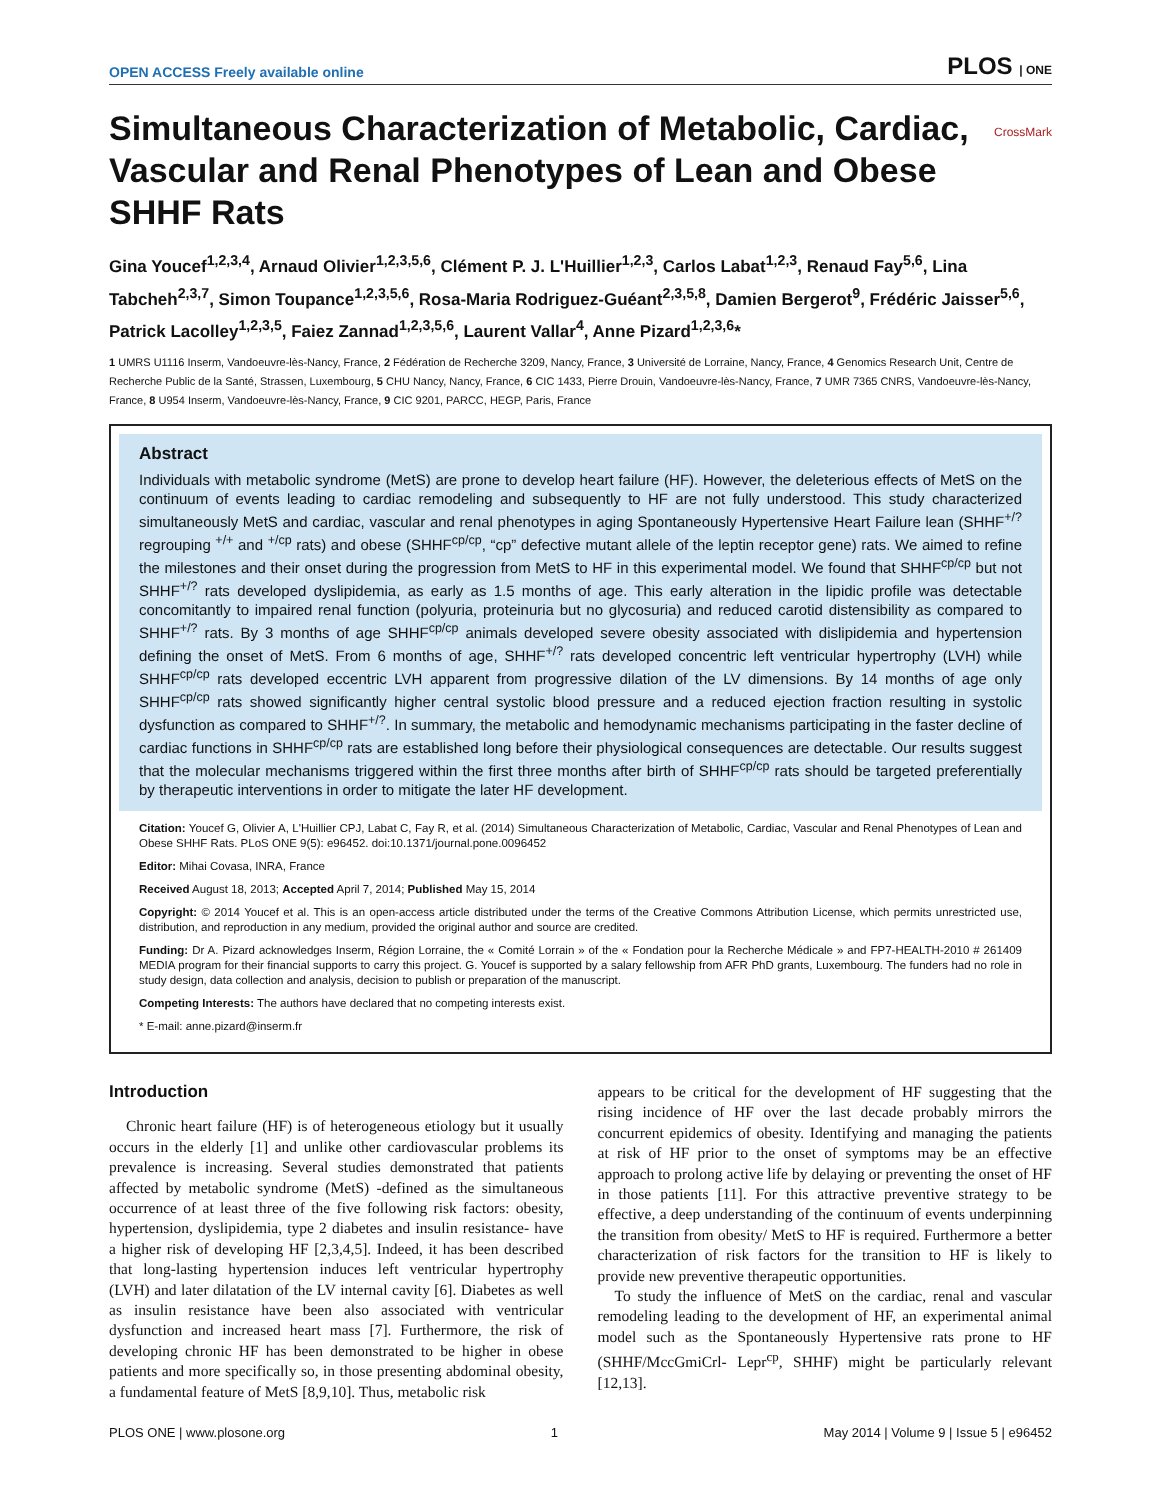OPEN ACCESS Freely available online PLOS | ONE
Simultaneous Characterization of Metabolic, Cardiac, Vascular and Renal Phenotypes of Lean and Obese SHHF Rats
CrossMark
Gina Youcef<sup>1,2,3,4</sup>, Arnaud Olivier<sup>1,2,3,5,6</sup>, Clément P. J. L'Huillier<sup>1,2,3</sup>, Carlos Labat<sup>1,2,3</sup>, Renaud Fay<sup>5,6</sup>, Lina Tabcheh<sup>2,3,7</sup>, Simon Toupance<sup>1,2,3,5,6</sup>, Rosa-Maria Rodriguez-Guéant<sup>2,3,5,8</sup>, Damien Bergerot<sup>9</sup>, Frédéric Jaisser<sup>5,6</sup>, Patrick Lacolley<sup>1,2,3,5</sup>, Faiez Zannad<sup>1,2,3,5,6</sup>, Laurent Vallar<sup>4</sup>, Anne Pizard<sup>1,2,3,6</sup>*
1 UMRS U1116 Inserm, Vandoeuvre-lès-Nancy, France, 2 Fédération de Recherche 3209, Nancy, France, 3 Université de Lorraine, Nancy, France, 4 Genomics Research Unit, Centre de Recherche Public de la Santé, Strassen, Luxembourg, 5 CHU Nancy, Nancy, France, 6 CIC 1433, Pierre Drouin, Vandoeuvre-lès-Nancy, France, 7 UMR 7365 CNRS, Vandoeuvre-lès-Nancy, France, 8 U954 Inserm, Vandoeuvre-lès-Nancy, France, 9 CIC 9201, PARCC, HEGP, Paris, France
Abstract
Individuals with metabolic syndrome (MetS) are prone to develop heart failure (HF). However, the deleterious effects of MetS on the continuum of events leading to cardiac remodeling and subsequently to HF are not fully understood. This study characterized simultaneously MetS and cardiac, vascular and renal phenotypes in aging Spontaneously Hypertensive Heart Failure lean (SHHF<sup>+/?</sup> regrouping <sup>+/+</sup> and <sup>+/cp</sup> rats) and obese (SHHF<sup>cp/cp</sup>, “cp” defective mutant allele of the leptin receptor gene) rats. We aimed to refine the milestones and their onset during the progression from MetS to HF in this experimental model. We found that SHHF<sup>cp/cp</sup> but not SHHF<sup>+/?</sup> rats developed dyslipidemia, as early as 1.5 months of age. This early alteration in the lipidic profile was detectable concomitantly to impaired renal function (polyuria, proteinuria but no glycosuria) and reduced carotid distensibility as compared to SHHF<sup>+/?</sup> rats. By 3 months of age SHHF<sup>cp/cp</sup> animals developed severe obesity associated with dislipidemia and hypertension defining the onset of MetS. From 6 months of age, SHHF<sup>+/?</sup> rats developed concentric left ventricular hypertrophy (LVH) while SHHF<sup>cp/cp</sup> rats developed eccentric LVH apparent from progressive dilation of the LV dimensions. By 14 months of age only SHHF<sup>cp/cp</sup> rats showed significantly higher central systolic blood pressure and a reduced ejection fraction resulting in systolic dysfunction as compared to SHHF<sup>+/?</sup>. In summary, the metabolic and hemodynamic mechanisms participating in the faster decline of cardiac functions in SHHF<sup>cp/cp</sup> rats are established long before their physiological consequences are detectable. Our results suggest that the molecular mechanisms triggered within the first three months after birth of SHHF<sup>cp/cp</sup> rats should be targeted preferentially by therapeutic interventions in order to mitigate the later HF development.
Citation: Youcef G, Olivier A, L'Huillier CPJ, Labat C, Fay R, et al. (2014) Simultaneous Characterization of Metabolic, Cardiac, Vascular and Renal Phenotypes of Lean and Obese SHHF Rats. PLoS ONE 9(5): e96452. doi:10.1371/journal.pone.0096452
Editor: Mihai Covasa, INRA, France
Received August 18, 2013; Accepted April 7, 2014; Published May 15, 2014
Copyright: © 2014 Youcef et al. This is an open-access article distributed under the terms of the Creative Commons Attribution License, which permits unrestricted use, distribution, and reproduction in any medium, provided the original author and source are credited.
Funding: Dr A. Pizard acknowledges Inserm, Région Lorraine, the « Comité Lorrain » of the « Fondation pour la Recherche Médicale » and FP7-HEALTH-2010 # 261409 MEDIA program for their financial supports to carry this project. G. Youcef is supported by a salary fellowship from AFR PhD grants, Luxembourg. The funders had no role in study design, data collection and analysis, decision to publish or preparation of the manuscript.
Competing Interests: The authors have declared that no competing interests exist.
* E-mail: anne.pizard@inserm.fr
Introduction
Chronic heart failure (HF) is of heterogeneous etiology but it usually occurs in the elderly [1] and unlike other cardiovascular problems its prevalence is increasing. Several studies demonstrated that patients affected by metabolic syndrome (MetS) -defined as the simultaneous occurrence of at least three of the five following risk factors: obesity, hypertension, dyslipidemia, type 2 diabetes and insulin resistance- have a higher risk of developing HF [2,3,4,5]. Indeed, it has been described that long-lasting hypertension induces left ventricular hypertrophy (LVH) and later dilatation of the LV internal cavity [6]. Diabetes as well as insulin resistance have been also associated with ventricular dysfunction and increased heart mass [7]. Furthermore, the risk of developing chronic HF has been demonstrated to be higher in obese patients and more specifically so, in those presenting abdominal obesity, a fundamental feature of MetS [8,9,10]. Thus, metabolic risk
appears to be critical for the development of HF suggesting that the rising incidence of HF over the last decade probably mirrors the concurrent epidemics of obesity. Identifying and managing the patients at risk of HF prior to the onset of symptoms may be an effective approach to prolong active life by delaying or preventing the onset of HF in those patients [11]. For this attractive preventive strategy to be effective, a deep understanding of the continuum of events underpinning the transition from obesity/ MetS to HF is required. Furthermore a better characterization of risk factors for the transition to HF is likely to provide new preventive therapeutic opportunities.
To study the influence of MetS on the cardiac, renal and vascular remodeling leading to the development of HF, an experimental animal model such as the Spontaneously Hypertensive rats prone to HF (SHHF/MccGmiCrl- Lepr<sup>cp</sup>, SHHF) might be particularly relevant [12,13].
PLOS ONE | www.plosone.org 1 May 2014 | Volume 9 | Issue 5 | e96452